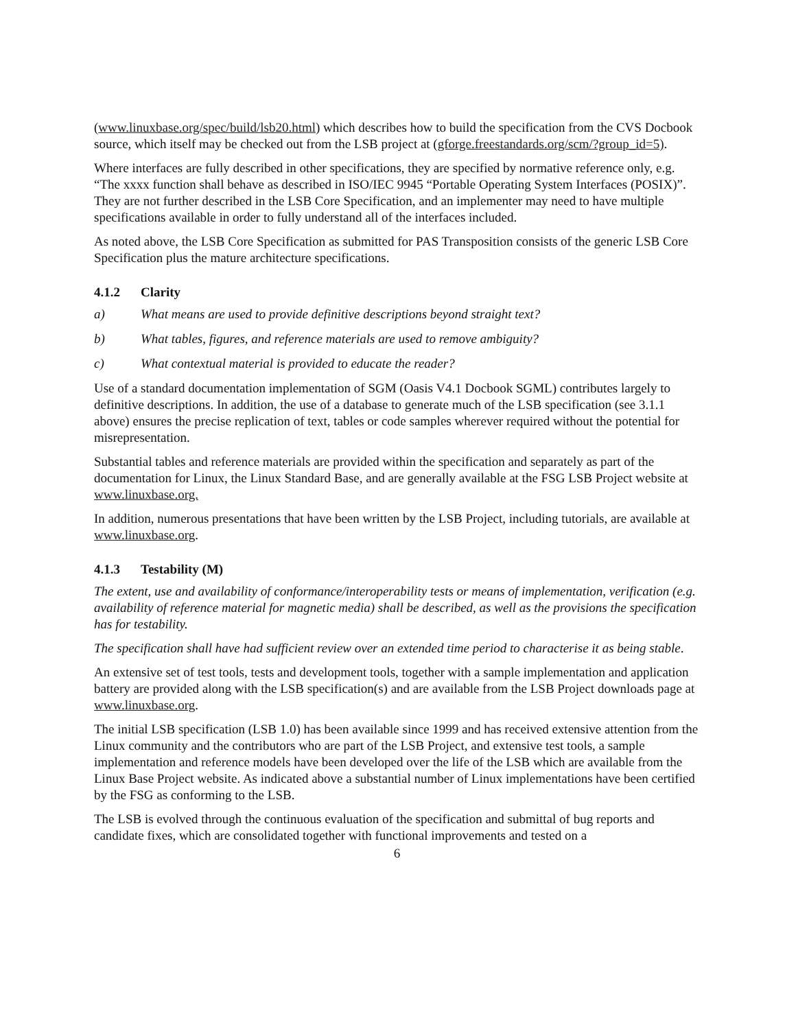(www.linuxbase.org/spec/build/lsb20.html) which describes how to build the specification from the CVS Docbook source, which itself may be checked out from the LSB project at (gforge.freestandards.org/scm/?group_id=5).
Where interfaces are fully described in other specifications, they are specified by normative reference only, e.g. “The xxxx function shall behave as described in ISO/IEC 9945 “Portable Operating System Interfaces (POSIX)”. They are not further described in the LSB Core Specification, and an implementer may need to have multiple specifications available in order to fully understand all of the interfaces included.
As noted above, the LSB Core Specification as submitted for PAS Transposition consists of the generic LSB Core Specification plus the mature architecture specifications.
4.1.2 Clarity
a) What means are used to provide definitive descriptions beyond straight text?
b) What tables, figures, and reference materials are used to remove ambiguity?
c) What contextual material is provided to educate the reader?
Use of a standard documentation implementation of SGM (Oasis V4.1 Docbook SGML) contributes largely to definitive descriptions. In addition, the use of a database to generate much of the LSB specification (see 3.1.1 above) ensures the precise replication of text, tables or code samples wherever required without the potential for misrepresentation.
Substantial tables and reference materials are provided within the specification and separately as part of the documentation for Linux, the Linux Standard Base, and are generally available at the FSG LSB Project website at www.linuxbase.org.
In addition, numerous presentations that have been written by the LSB Project, including tutorials, are available at www.linuxbase.org.
4.1.3 Testability (M)
The extent, use and availability of conformance/interoperability tests or means of implementation, verification (e.g. availability of reference material for magnetic media) shall be described, as well as the provisions the specification has for testability.
The specification shall have had sufficient review over an extended time period to characterise it as being stable.
An extensive set of test tools, tests and development tools, together with a sample implementation and application battery are provided along with the LSB specification(s) and are available from the LSB Project downloads page at www.linuxbase.org.
The initial LSB specification (LSB 1.0) has been available since 1999 and has received extensive attention from the Linux community and the contributors who are part of the LSB Project, and extensive test tools, a sample implementation and reference models have been developed over the life of the LSB which are available from the Linux Base Project website. As indicated above a substantial number of Linux implementations have been certified by the FSG as conforming to the LSB.
The LSB is evolved through the continuous evaluation of the specification and submittal of bug reports and candidate fixes, which are consolidated together with functional improvements and tested on a
6